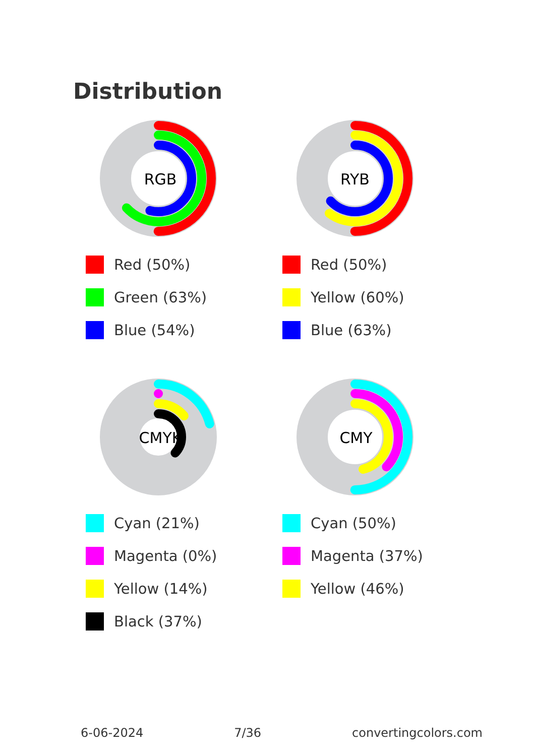Distribution
RGB
Red (50%)
Green (63%)
Blue (54%)
RYB
Red (50%)
Yellow (60%)
Blue (63%)
CMYK
Cyan (21%)
Magenta (0%)
Yellow (14%)
Black (37%)
CMY
Cyan (50%)
Magenta (37%)
Yellow (46%)
6-06-2024 7/36 convertingcolors.com